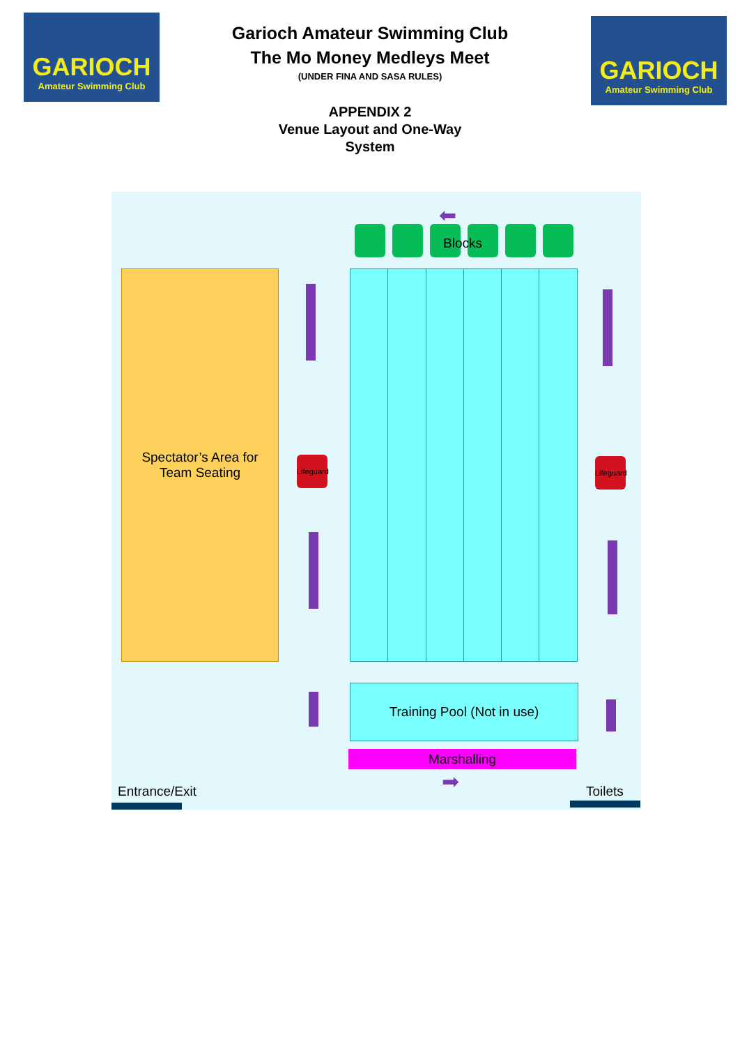GARIOCH
Amateur Swimming Club
GARIOCH
Amateur Swimming Club
Garioch Amateur Swimming Club
The Mo Money Medleys Meet
(UNDER FINA AND SASA RULES)
APPENDIX 2
Venue Layout and One-Way System
⬅
Blocks
Spectator’s Area for
Team Seating
Lifeguard
Lifeguard
Training Pool (Not in use)
Marshalling
➡
Entrance/Exit Toilets